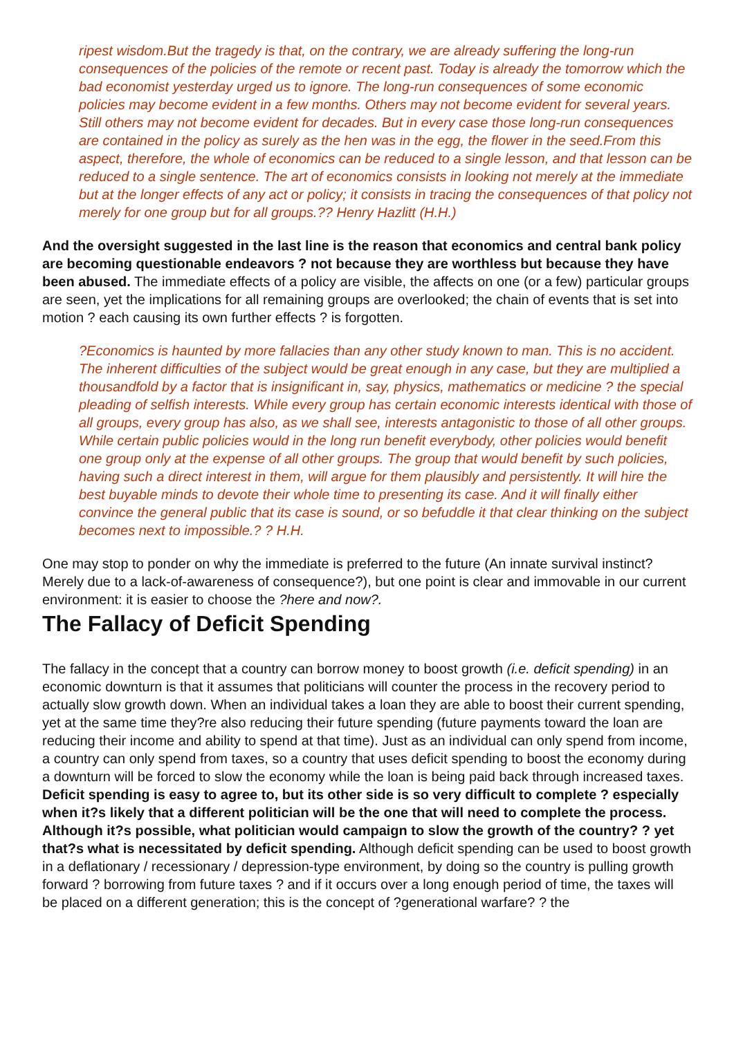ripest wisdom.But the tragedy is that, on the contrary, we are already suffering the long-run consequences of the policies of the remote or recent past. Today is already the tomorrow which the bad economist yesterday urged us to ignore. The long-run consequences of some economic policies may become evident in a few months. Others may not become evident for several years. Still others may not become evident for decades. But in every case those long-run consequences are contained in the policy as surely as the hen was in the egg, the flower in the seed.From this aspect, therefore, the whole of economics can be reduced to a single lesson, and that lesson can be reduced to a single sentence. The art of economics consists in looking not merely at the immediate but at the longer effects of any act or policy; it consists in tracing the consequences of that policy not merely for one group but for all groups.?? Henry Hazlitt (H.H.)
And the oversight suggested in the last line is the reason that economics and central bank policy are becoming questionable endeavors ? not because they are worthless but because they have been abused. The immediate effects of a policy are visible, the affects on one (or a few) particular groups are seen, yet the implications for all remaining groups are overlooked; the chain of events that is set into motion ? each causing its own further effects ? is forgotten.
?Economics is haunted by more fallacies than any other study known to man. This is no accident. The inherent difficulties of the subject would be great enough in any case, but they are multiplied a thousandfold by a factor that is insignificant in, say, physics, mathematics or medicine ? the special pleading of selfish interests. While every group has certain economic interests identical with those of all groups, every group has also, as we shall see, interests antagonistic to those of all other groups. While certain public policies would in the long run benefit everybody, other policies would benefit one group only at the expense of all other groups. The group that would benefit by such policies, having such a direct interest in them, will argue for them plausibly and persistently. It will hire the best buyable minds to devote their whole time to presenting its case. And it will finally either convince the general public that its case is sound, or so befuddle it that clear thinking on the subject becomes next to impossible.? ? H.H.
One may stop to ponder on why the immediate is preferred to the future (An innate survival instinct? Merely due to a lack-of-awareness of consequence?), but one point is clear and immovable in our current environment: it is easier to choose the ?here and now?.
The Fallacy of Deficit Spending
The fallacy in the concept that a country can borrow money to boost growth (i.e. deficit spending) in an economic downturn is that it assumes that politicians will counter the process in the recovery period to actually slow growth down. When an individual takes a loan they are able to boost their current spending, yet at the same time they?re also reducing their future spending (future payments toward the loan are reducing their income and ability to spend at that time). Just as an individual can only spend from income, a country can only spend from taxes, so a country that uses deficit spending to boost the economy during a downturn will be forced to slow the economy while the loan is being paid back through increased taxes. Deficit spending is easy to agree to, but its other side is so very difficult to complete ? especially when it?s likely that a different politician will be the one that will need to complete the process. Although it?s possible, what politician would campaign to slow the growth of the country? ? yet that?s what is necessitated by deficit spending. Although deficit spending can be used to boost growth in a deflationary / recessionary / depression-type environment, by doing so the country is pulling growth forward ? borrowing from future taxes ? and if it occurs over a long enough period of time, the taxes will be placed on a different generation; this is the concept of ?generational warfare? ? the